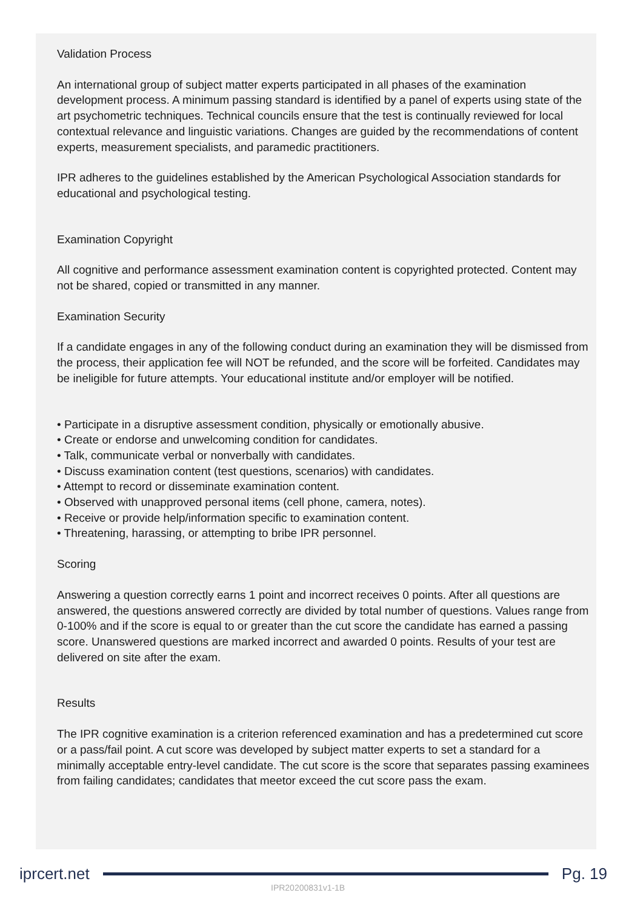Validation Process
An international group of subject matter experts participated in all phases of the examination development process. A minimum passing standard is identified by a panel of experts using state of the art psychometric techniques. Technical councils ensure that the test is continually reviewed for local contextual relevance and linguistic variations. Changes are guided by the recommendations of content experts, measurement specialists, and paramedic practitioners.
IPR adheres to the guidelines established by the American Psychological Association standards for educational and psychological testing.
Examination Copyright
All cognitive and performance assessment examination content is copyrighted protected. Content may not be shared, copied or transmitted in any manner.
Examination Security
If a candidate engages in any of the following conduct during an examination they will be dismissed from the process, their application fee will NOT be refunded, and the score will be forfeited. Candidates may be ineligible for future attempts. Your educational institute and/or employer will be notified.
• Participate in a disruptive assessment condition, physically or emotionally abusive.
• Create or endorse and unwelcoming condition for candidates.
• Talk, communicate verbal or nonverbally with candidates.
• Discuss examination content (test questions, scenarios) with candidates.
• Attempt to record or disseminate examination content.
• Observed with unapproved personal items (cell phone, camera, notes).
• Receive or provide help/information specific to examination content.
• Threatening, harassing, or attempting to bribe IPR personnel.
Scoring
Answering a question correctly earns 1 point and incorrect receives 0 points. After all questions are answered, the questions answered correctly are divided by total number of questions. Values range from 0-100% and if the score is equal to or greater than the cut score the candidate has earned a passing score. Unanswered questions are marked incorrect and awarded 0 points. Results of your test are delivered on site after the exam.
Results
The IPR cognitive examination is a criterion referenced examination and has a predetermined cut score or a pass/fail point. A cut score was developed by subject matter experts to set a standard for a minimally acceptable entry-level candidate. The cut score is the score that separates passing examinees from failing candidates; candidates that meetor exceed the cut score pass the exam.
iprcert.net Pg. 19
IPR20200831v1-1B